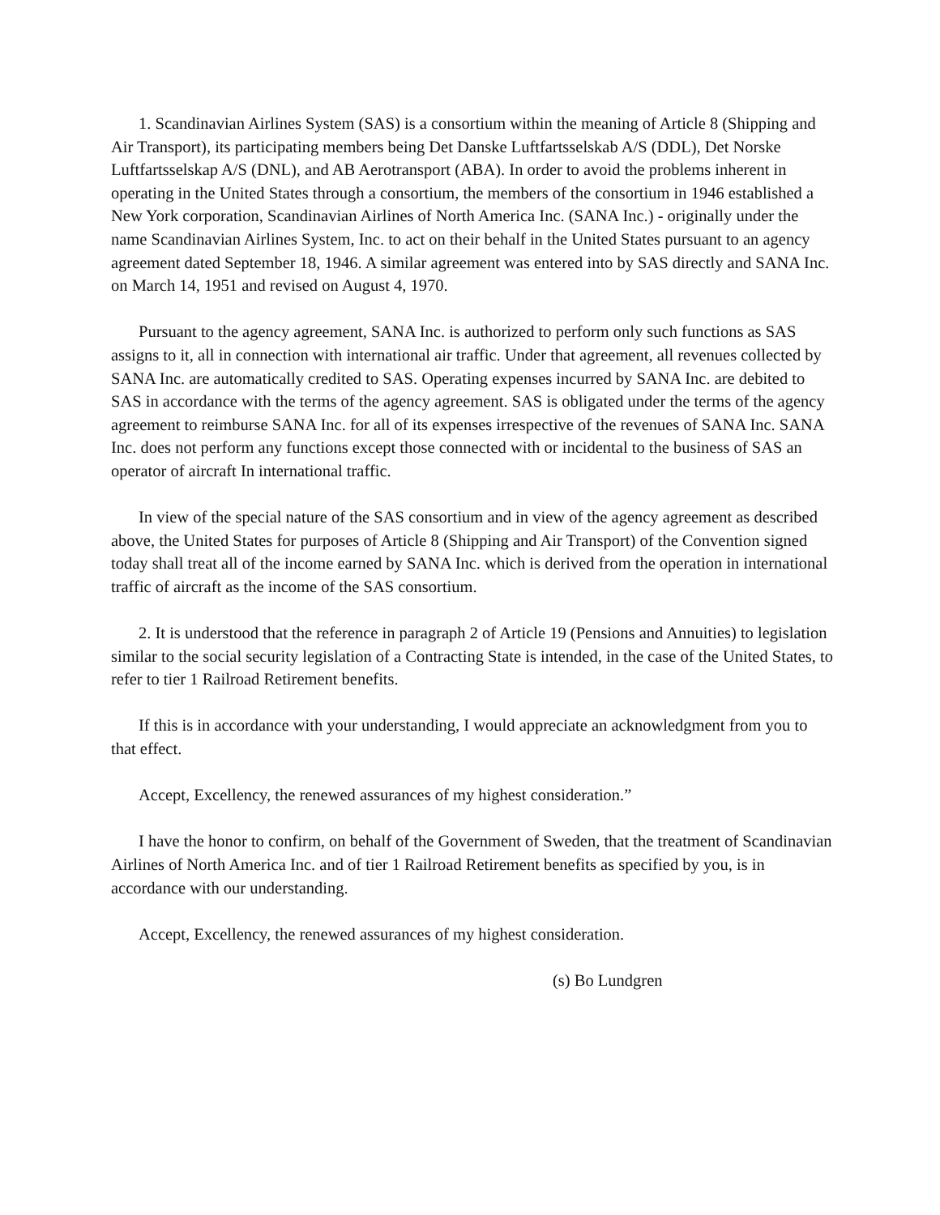1. Scandinavian Airlines System (SAS) is a consortium within the meaning of Article 8 (Shipping and Air Transport), its participating members being Det Danske Luftfartsselskab A/S (DDL), Det Norske Luftfartsselskap A/S (DNL), and AB Aerotransport (ABA). In order to avoid the problems inherent in operating in the United States through a consortium, the members of the consortium in 1946 established a New York corporation, Scandinavian Airlines of North America Inc. (SANA Inc.) - originally under the name Scandinavian Airlines System, Inc. to act on their behalf in the United States pursuant to an agency agreement dated September 18, 1946. A similar agreement was entered into by SAS directly and SANA Inc. on March 14, 1951 and revised on August 4, 1970.
Pursuant to the agency agreement, SANA Inc. is authorized to perform only such functions as SAS assigns to it, all in connection with international air traffic. Under that agreement, all revenues collected by SANA Inc. are automatically credited to SAS. Operating expenses incurred by SANA Inc. are debited to SAS in accordance with the terms of the agency agreement. SAS is obligated under the terms of the agency agreement to reimburse SANA Inc. for all of its expenses irrespective of the revenues of SANA Inc. SANA Inc. does not perform any functions except those connected with or incidental to the business of SAS an operator of aircraft In international traffic.
In view of the special nature of the SAS consortium and in view of the agency agreement as described above, the United States for purposes of Article 8 (Shipping and Air Transport) of the Convention signed today shall treat all of the income earned by SANA Inc. which is derived from the operation in international traffic of aircraft as the income of the SAS consortium.
2. It is understood that the reference in paragraph 2 of Article 19 (Pensions and Annuities) to legislation similar to the social security legislation of a Contracting State is intended, in the case of the United States, to refer to tier 1 Railroad Retirement benefits.
If this is in accordance with your understanding, I would appreciate an acknowledgment from you to that effect.
Accept, Excellency, the renewed assurances of my highest consideration.”
I have the honor to confirm, on behalf of the Government of Sweden, that the treatment of Scandinavian Airlines of North America Inc. and of tier 1 Railroad Retirement benefits as specified by you, is in accordance with our understanding.
Accept, Excellency, the renewed assurances of my highest consideration.
(s) Bo Lundgren